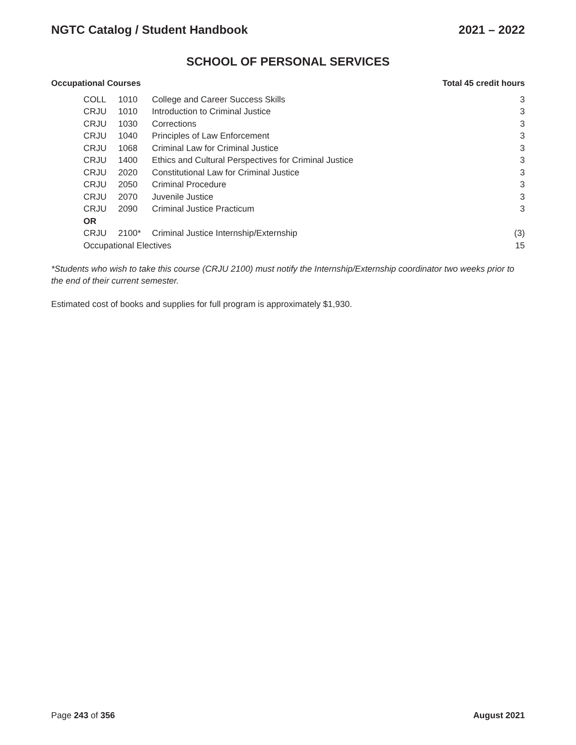NGTC Catalog / Student Handbook 2021 – 2022
SCHOOL OF PERSONAL SERVICES
Occupational Courses Total 45 credit hours
| COLL | 1010 | College and Career Success Skills | 3 |
| CRJU | 1010 | Introduction to Criminal Justice | 3 |
| CRJU | 1030 | Corrections | 3 |
| CRJU | 1040 | Principles of Law Enforcement | 3 |
| CRJU | 1068 | Criminal Law for Criminal Justice | 3 |
| CRJU | 1400 | Ethics and Cultural Perspectives for Criminal Justice | 3 |
| CRJU | 2020 | Constitutional Law for Criminal Justice | 3 |
| CRJU | 2050 | Criminal Procedure | 3 |
| CRJU | 2070 | Juvenile Justice | 3 |
| CRJU | 2090 | Criminal Justice Practicum | 3 |
| OR | | | |
| CRJU | 2100* | Criminal Justice Internship/Externship | (3) |
| Occupational Electives | | | 15 |
*Students who wish to take this course (CRJU 2100) must notify the Internship/Externship coordinator two weeks prior to the end of their current semester.
Estimated cost of books and supplies for full program is approximately $1,930.
Page 243 of 356 August 2021